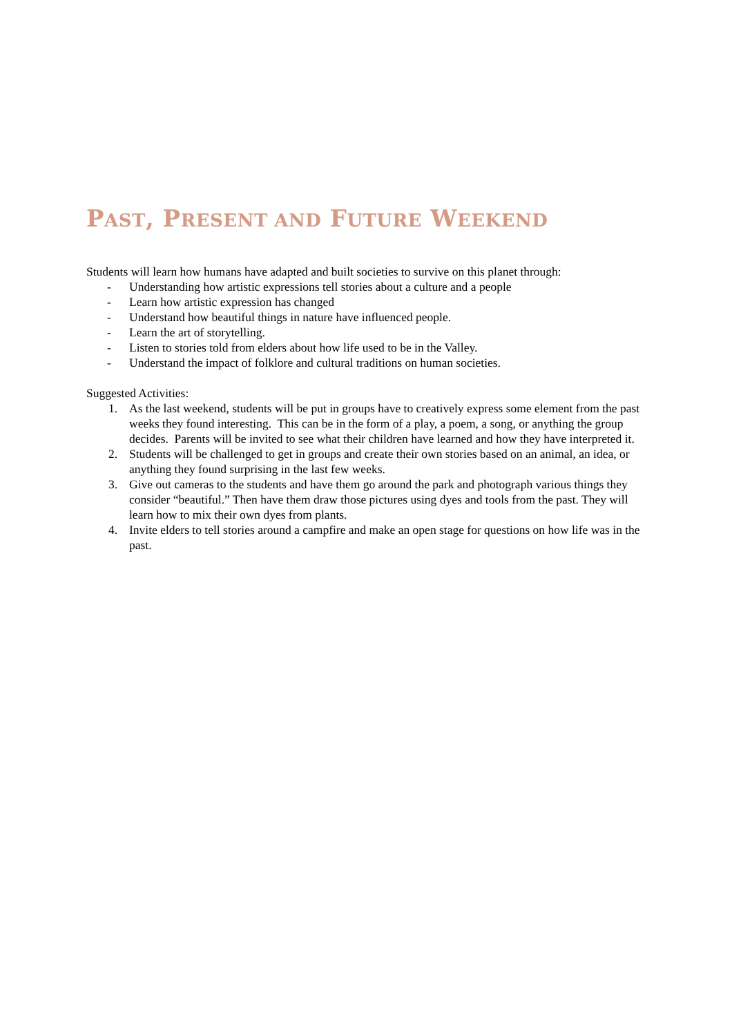PAST, PRESENT AND FUTURE WEEKEND
Students will learn how humans have adapted and built societies to survive on this planet through:
- Understanding how artistic expressions tell stories about a culture and a people
- Learn how artistic expression has changed
- Understand how beautiful things in nature have influenced people.
- Learn the art of storytelling.
- Listen to stories told from elders about how life used to be in the Valley.
- Understand the impact of folklore and cultural traditions on human societies.
Suggested Activities:
1. As the last weekend, students will be put in groups have to creatively express some element from the past weeks they found interesting. This can be in the form of a play, a poem, a song, or anything the group decides. Parents will be invited to see what their children have learned and how they have interpreted it.
2. Students will be challenged to get in groups and create their own stories based on an animal, an idea, or anything they found surprising in the last few weeks.
3. Give out cameras to the students and have them go around the park and photograph various things they consider “beautiful.” Then have them draw those pictures using dyes and tools from the past. They will learn how to mix their own dyes from plants.
4. Invite elders to tell stories around a campfire and make an open stage for questions on how life was in the past.